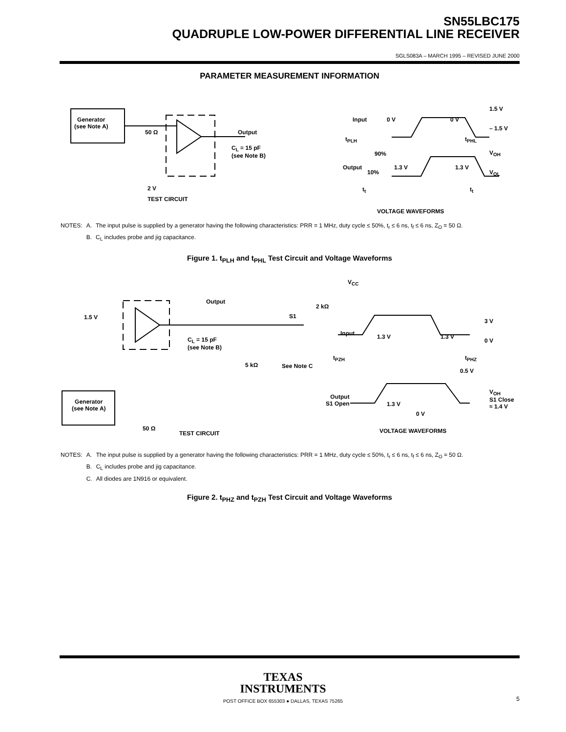SN55LBC175
QUADRUPLE LOW-POWER DIFFERENTIAL LINE RECEIVER
SGLS083A – MARCH 1995 – REVISED JUNE 2000
PARAMETER MEASUREMENT INFORMATION
Generator
(see Note A)
50 Ω Output
C<sub>L</sub> = 15 pF
(see Note B)
2 V
TEST CIRCUIT
Input 0 V 0 V
1.5 V
– 1.5 V
t<sub>PLH</sub> t<sub>PHL</sub>
90% V<sub>OH</sub>
Output 1.3 V 1.3 V
10% V<sub>OL</sub>
t<sub>t</sub> t<sub>t</sub>
VOLTAGE WAVEFORMS
| NOTES: | A. | The input pulse is supplied by a generator having the following characteristics: PRR = 1 MHz, duty cycle ≤ 50%, t<sub>r</sub> ≤ 6 ns, t<sub>f</sub> ≤ 6 ns, Z<sub>O</sub> = 50 Ω. |
| | B. | C<sub>L</sub> includes probe and jig capacitance. |
Figure 1. t<sub>PLH</sub> and t<sub>PHL</sub> Test Circuit and Voltage Waveforms
V<sub>CC</sub>
Output
2 kΩ
S1
1.5 V
C<sub>L</sub> = 15 pF
(see Note B)
5 kΩ See Note C
Generator
(see Note A)
50 Ω
Input 1.3 V 1.3 V
3 V
0 V
t<sub>PZH</sub> t<sub>PHZ</sub>
0.5 V
Output
S1 Open
1.3 V
0 V
V<sub>OH</sub>
S1 Close
≈ 1.4 V
VOLTAGE WAVEFORMS
TEST CIRCUIT
| NOTES: | A. | The input pulse is supplied by a generator having the following characteristics: PRR = 1 MHz, duty cycle ≤ 50%, t<sub>r</sub> ≤ 6 ns, t<sub>f</sub> ≤ 6 ns, Z<sub>O</sub> = 50 Ω. |
| | B. | C<sub>L</sub> includes probe and jig capacitance. |
| | C. | All diodes are 1N916 or equivalent. |
Figure 2. t<sub>PHZ</sub> and t<sub>PZH</sub> Test Circuit and Voltage Waveforms
TEXAS
INSTRUMENTS
POST OFFICE BOX 655303 ● DALLAS, TEXAS 75265
5